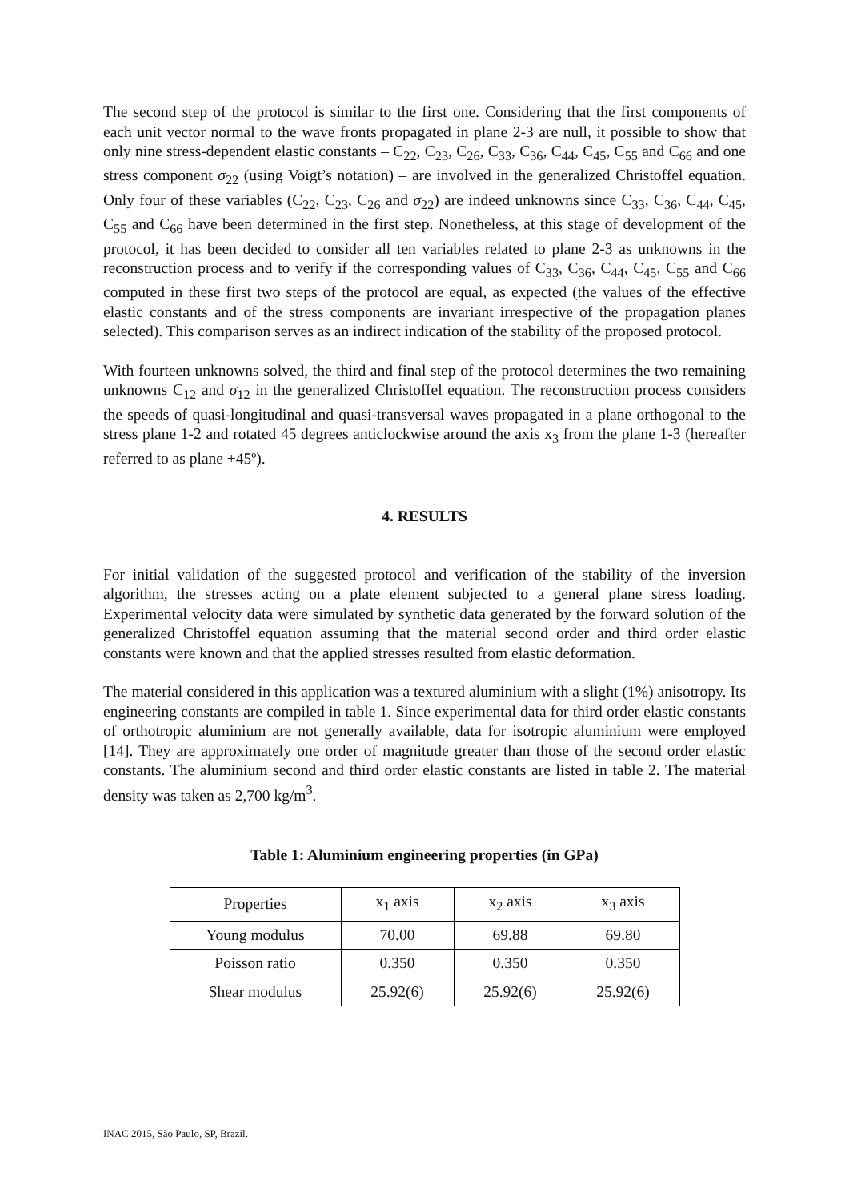The second step of the protocol is similar to the first one. Considering that the first components of each unit vector normal to the wave fronts propagated in plane 2-3 are null, it possible to show that only nine stress-dependent elastic constants – C<sub>22</sub>, C<sub>23</sub>, C<sub>26</sub>, C<sub>33</sub>, C<sub>36</sub>, C<sub>44</sub>, C<sub>45</sub>, C<sub>55</sub> and C<sub>66</sub> and one stress component σ<sub>22</sub> (using Voigt’s notation) – are involved in the generalized Christoffel equation. Only four of these variables (C<sub>22</sub>, C<sub>23</sub>, C<sub>26</sub> and σ<sub>22</sub>) are indeed unknowns since C<sub>33</sub>, C<sub>36</sub>, C<sub>44</sub>, C<sub>45</sub>, C<sub>55</sub> and C<sub>66</sub> have been determined in the first step. Nonetheless, at this stage of development of the protocol, it has been decided to consider all ten variables related to plane 2-3 as unknowns in the reconstruction process and to verify if the corresponding values of C<sub>33</sub>, C<sub>36</sub>, C<sub>44</sub>, C<sub>45</sub>, C<sub>55</sub> and C<sub>66</sub> computed in these first two steps of the protocol are equal, as expected (the values of the effective elastic constants and of the stress components are invariant irrespective of the propagation planes selected). This comparison serves as an indirect indication of the stability of the proposed protocol.
With fourteen unknowns solved, the third and final step of the protocol determines the two remaining unknowns C<sub>12</sub> and σ<sub>12</sub> in the generalized Christoffel equation. The reconstruction process considers the speeds of quasi-longitudinal and quasi-transversal waves propagated in a plane orthogonal to the stress plane 1-2 and rotated 45 degrees anticlockwise around the axis x<sub>3</sub> from the plane 1-3 (hereafter referred to as plane +45º).
4. RESULTS
For initial validation of the suggested protocol and verification of the stability of the inversion algorithm, the stresses acting on a plate element subjected to a general plane stress loading. Experimental velocity data were simulated by synthetic data generated by the forward solution of the generalized Christoffel equation assuming that the material second order and third order elastic constants were known and that the applied stresses resulted from elastic deformation.
The material considered in this application was a textured aluminium with a slight (1%) anisotropy. Its engineering constants are compiled in table 1. Since experimental data for third order elastic constants of orthotropic aluminium are not generally available, data for isotropic aluminium were employed [14]. They are approximately one order of magnitude greater than those of the second order elastic constants. The aluminium second and third order elastic constants are listed in table 2. The material density was taken as 2,700 kg/m<sup>3</sup>.
Table 1: Aluminium engineering properties (in GPa)
| Properties | x<sub>1</sub> axis | x<sub>2</sub> axis | x<sub>3</sub> axis |
| --- | --- | --- | --- |
| Young modulus | 70.00 | 69.88 | 69.80 |
| Poisson ratio | 0.350 | 0.350 | 0.350 |
| Shear modulus | 25.92(6) | 25.92(6) | 25.92(6) |
INAC 2015, São Paulo, SP, Brazil.